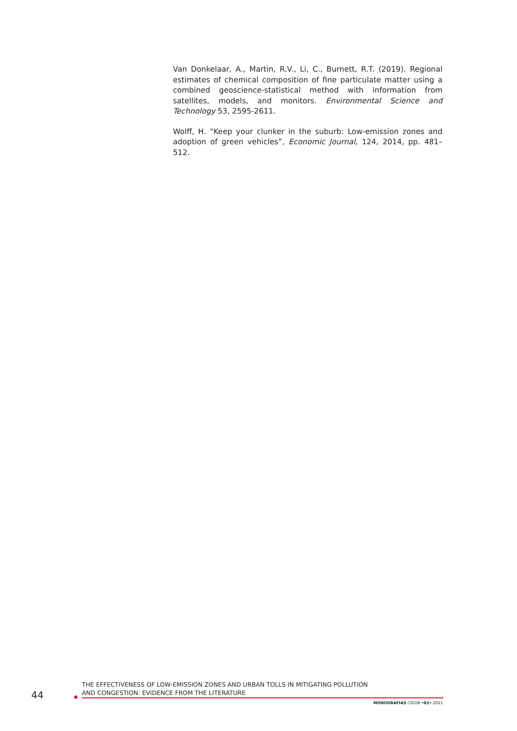Van Donkelaar, A., Martin, R.V., Li, C., Burnett, R.T. (2019). Regional estimates of chemical composition of fine particulate matter using a combined geoscience-statistical method with information from satellites, models, and monitors. Environmental Science and Technology 53, 2595-2611.
Wolff, H. “Keep your clunker in the suburb: Low-emission zones and adoption of green vehicles”, Economic Journal, 124, 2014, pp. 481–512.
44
THE EFFECTIVENESS OF LOW-EMISSION ZONES AND URBAN TOLLS IN MITIGATING POLLUTION
AND CONGESTION: EVIDENCE FROM THE LITERATURE
MONOGRAFÍAS CIDOB •82• 2021